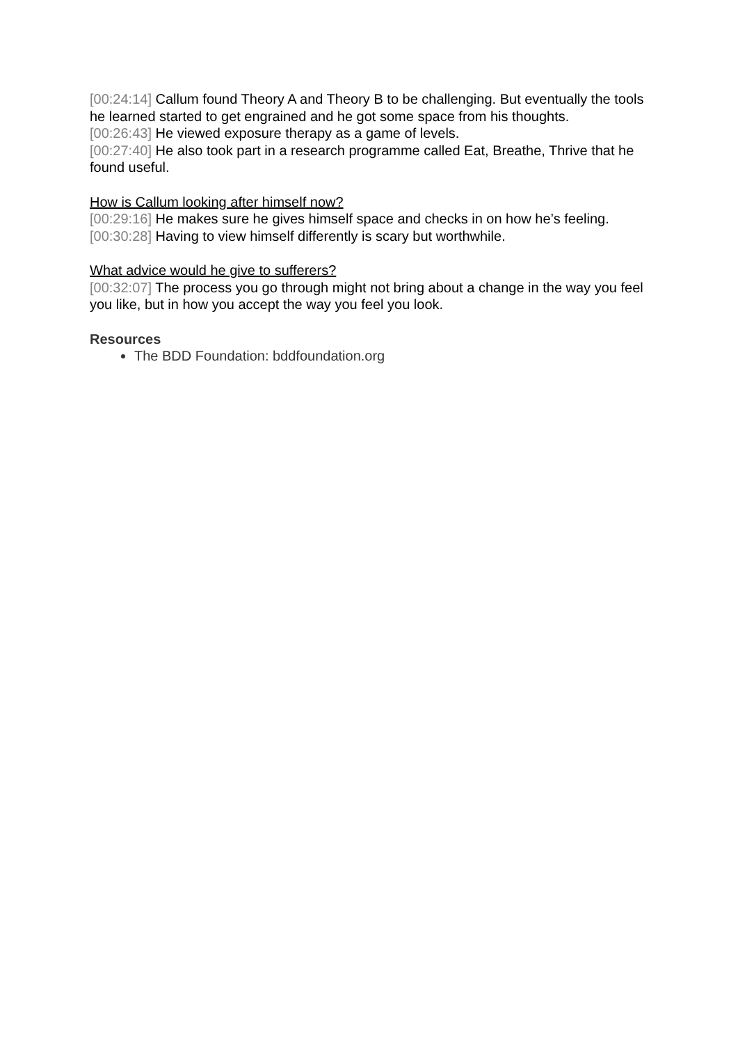[00:24:14] Callum found Theory A and Theory B to be challenging. But eventually the tools he learned started to get engrained and he got some space from his thoughts.
[00:26:43] He viewed exposure therapy as a game of levels.
[00:27:40] He also took part in a research programme called Eat, Breathe, Thrive that he found useful.
How is Callum looking after himself now?
[00:29:16] He makes sure he gives himself space and checks in on how he’s feeling.
[00:30:28] Having to view himself differently is scary but worthwhile.
What advice would he give to sufferers?
[00:32:07] The process you go through might not bring about a change in the way you feel you like, but in how you accept the way you feel you look.
Resources
The BDD Foundation: bddfoundation.org